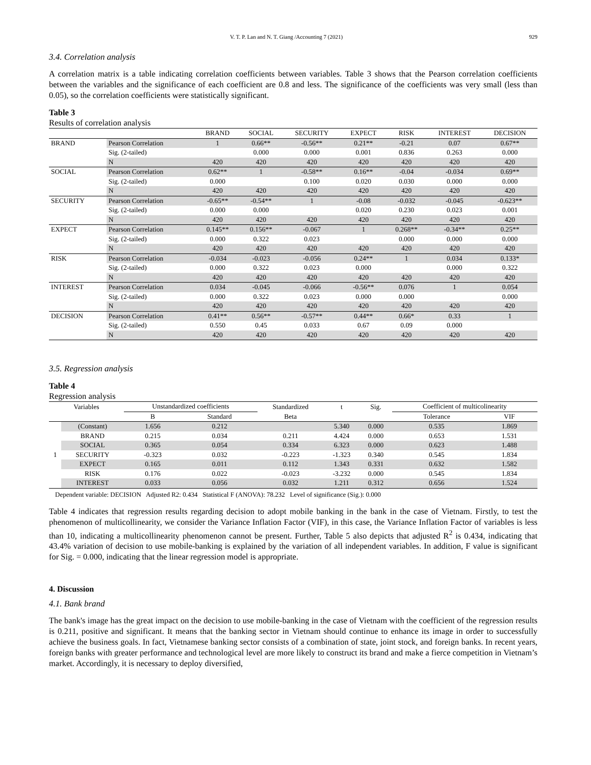V. T. P. Lan and N. T. Giang /Accounting 7 (2021) 929
3.4. Correlation analysis
A correlation matrix is a table indicating correlation coefficients between variables. Table 3 shows that the Pearson correlation coefficients between the variables and the significance of each coefficient are 0.8 and less. The significance of the coefficients was very small (less than 0.05), so the correlation coefficients were statistically significant.
Table 3
Results of correlation analysis
| | | BRAND | SOCIAL | SECURITY | EXPECT | RISK | INTEREST | DECISION |
| --- | --- | --- | --- | --- | --- | --- | --- | --- |
| BRAND | Pearson Correlation | 1 | 0.66** | -0.56** | 0.21** | -0.21 | 0.07 | 0.67** |
| | Sig. (2-tailed) | | 0.000 | 0.000 | 0.001 | 0.836 | 0.263 | 0.000 |
| | N | 420 | 420 | 420 | 420 | 420 | 420 | 420 |
| SOCIAL | Pearson Correlation | 0.62** | 1 | -0.58** | 0.16** | -0.04 | -0.034 | 0.69** |
| | Sig. (2-tailed) | 0.000 | | 0.100 | 0.020 | 0.030 | 0.000 | 0.000 |
| | N | 420 | 420 | 420 | 420 | 420 | 420 | 420 |
| SECURITY | Pearson Correlation | -0.65** | -0.54** | 1 | -0.08 | -0.032 | -0.045 | -0.623** |
| | Sig. (2-tailed) | 0.000 | 0.000 | | 0.020 | 0.230 | 0.023 | 0.001 |
| | N | 420 | 420 | 420 | 420 | 420 | 420 | 420 |
| EXPECT | Pearson Correlation | 0.145** | 0.156** | -0.067 | 1 | 0.268** | -0.34** | 0.25** |
| | Sig. (2-tailed) | 0.000 | 0.322 | 0.023 | | 0.000 | 0.000 | 0.000 |
| | N | 420 | 420 | 420 | 420 | 420 | 420 | 420 |
| RISK | Pearson Correlation | -0.034 | -0.023 | -0.056 | 0.24** | 1 | 0.034 | 0.133* |
| | Sig. (2-tailed) | 0.000 | 0.322 | 0.023 | 0.000 | | 0.000 | 0.322 |
| | N | 420 | 420 | 420 | 420 | 420 | 420 | 420 |
| INTEREST | Pearson Correlation | 0.034 | -0.045 | -0.066 | -0.56** | 0.076 | 1 | 0.054 |
| | Sig. (2-tailed) | 0.000 | 0.322 | 0.023 | 0.000 | 0.000 | | 0.000 |
| | N | 420 | 420 | 420 | 420 | 420 | 420 | 420 |
| DECISION | Pearson Correlation | 0.41** | 0.56** | -0.57** | 0.44** | 0.66* | 0.33 | 1 |
| | Sig. (2-tailed) | 0.550 | 0.45 | 0.033 | 0.67 | 0.09 | 0.000 | |
| | N | 420 | 420 | 420 | 420 | 420 | 420 | 420 |
3.5. Regression analysis
Table 4
Regression analysis
| Variables | | Unstandardized coefficients | | Standardized | t | Sig. | Coefficient of multicolinearity | |
| --- | --- | --- | --- | --- | --- | --- | --- | --- |
| | | B | Standard | Beta | | | Tolerance | VIF |
| 1 | (Constant) | 1.656 | 0.212 | | 5.340 | 0.000 | 0.535 | 1.869 |
| | BRAND | 0.215 | 0.034 | 0.211 | 4.424 | 0.000 | 0.653 | 1.531 |
| | SOCIAL | 0.365 | 0.054 | 0.334 | 6.323 | 0.000 | 0.623 | 1.488 |
| | SECURITY | -0.323 | 0.032 | -0.223 | -1.323 | 0.340 | 0.545 | 1.834 |
| | EXPECT | 0.165 | 0.011 | 0.112 | 1.343 | 0.331 | 0.632 | 1.582 |
| | RISK | 0.176 | 0.022 | -0.023 | -3.232 | 0.000 | 0.545 | 1.834 |
| | INTEREST | 0.033 | 0.056 | 0.032 | 1.211 | 0.312 | 0.656 | 1.524 |
Dependent variable: DECISION Adjusted R2: 0.434 Statistical F (ANOVA): 78.232 Level of significance (Sig.): 0.000
Table 4 indicates that regression results regarding decision to adopt mobile banking in the bank in the case of Vietnam. Firstly, to test the phenomenon of multicollinearity, we consider the Variance Inflation Factor (VIF), in this case, the Variance Inflation Factor of variables is less than 10, indicating a multicollinearity phenomenon cannot be present. Further, Table 5 also depicts that adjusted R<sup>2</sup> is 0.434, indicating that 43.4% variation of decision to use mobile-banking is explained by the variation of all independent variables. In addition, F value is significant for Sig. = 0.000, indicating that the linear regression model is appropriate.
4. Discussion
4.1. Bank brand
The bank's image has the great impact on the decision to use mobile-banking in the case of Vietnam with the coefficient of the regression results is 0.211, positive and significant. It means that the banking sector in Vietnam should continue to enhance its image in order to successfully achieve the business goals. In fact, Vietnamese banking sector consists of a combination of state, joint stock, and foreign banks. In recent years, foreign banks with greater performance and technological level are more likely to construct its brand and make a fierce competition in Vietnam’s market. Accordingly, it is necessary to deploy diversified,